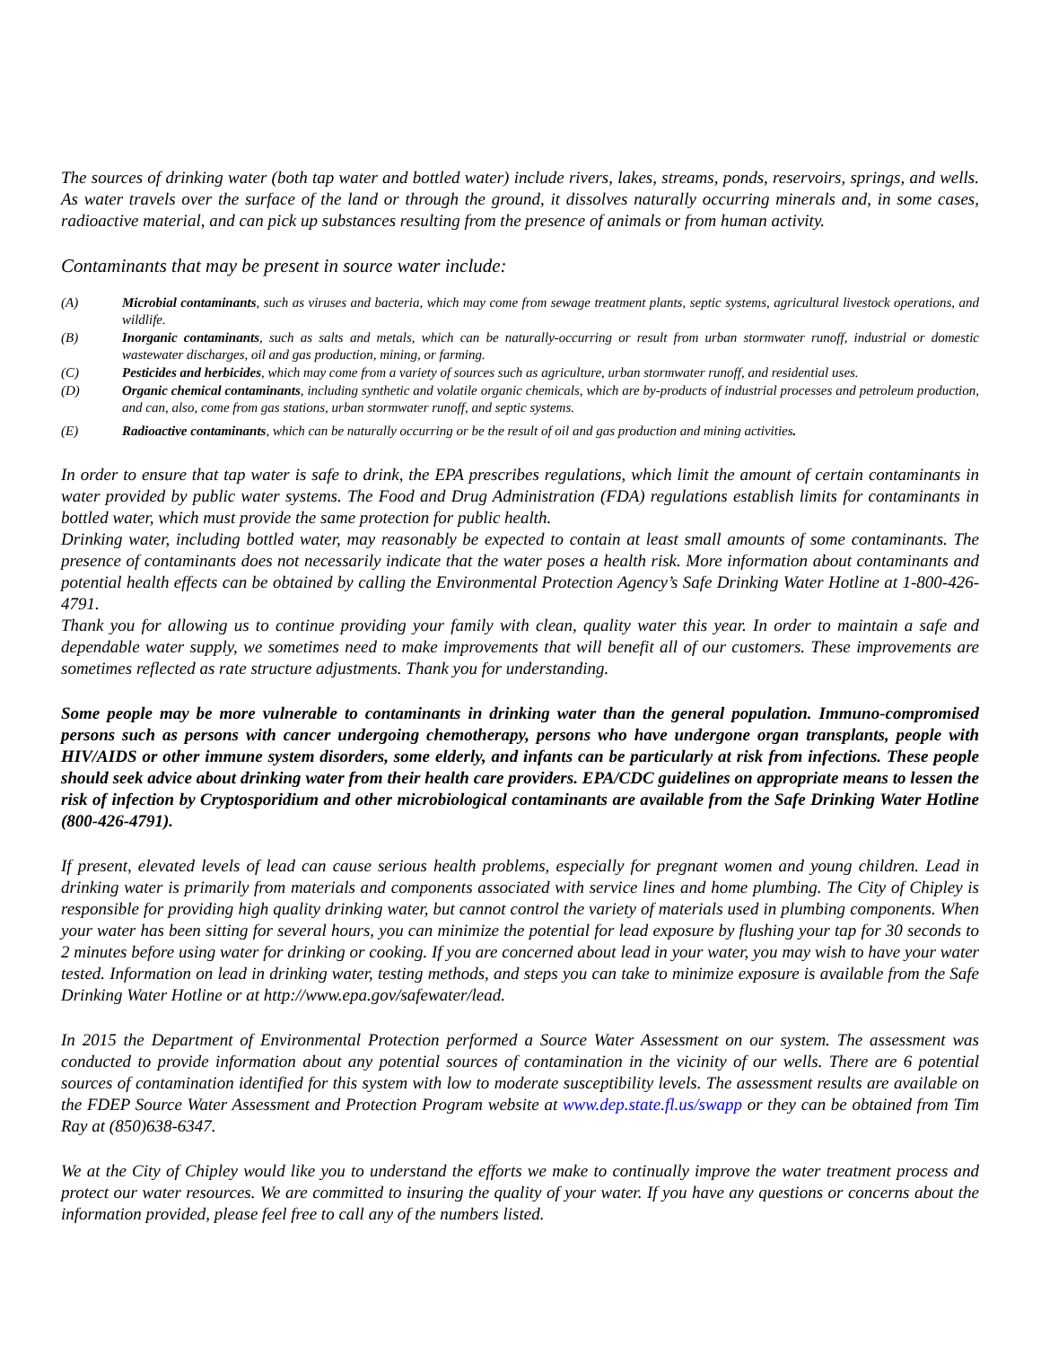The sources of drinking water (both tap water and bottled water) include rivers, lakes, streams, ponds, reservoirs, springs, and wells. As water travels over the surface of the land or through the ground, it dissolves naturally occurring minerals and, in some cases, radioactive material, and can pick up substances resulting from the presence of animals or from human activity.
Contaminants that may be present in source water include:
| (A) | Microbial contaminants , such as viruses and bacteria, which may come from sewage treatment plants, septic systems, agricultural livestock operations, and wildlife. |
| (B) | Inorganic contaminants , such as salts and metals, which can be naturally-occurring or result from urban stormwater runoff, industrial or domestic wastewater discharges, oil and gas production, mining, or farming. |
| (C) | Pesticides and herbicides , which may come from a variety of sources such as agriculture, urban stormwater runoff, and residential uses. |
| (D) | Organic chemical contaminants , including synthetic and volatile organic chemicals, which are by-products of industrial processes and petroleum production, and can, also, come from gas stations, urban stormwater runoff, and septic systems. |
| (E) | Radioactive contaminants , which can be naturally occurring or be the result of oil and gas production and mining activities . |
In order to ensure that tap water is safe to drink, the EPA prescribes regulations, which limit the amount of certain contaminants in water provided by public water systems. The Food and Drug Administration (FDA) regulations establish limits for contaminants in bottled water, which must provide the same protection for public health.
Drinking water, including bottled water, may reasonably be expected to contain at least small amounts of some contaminants. The presence of contaminants does not necessarily indicate that the water poses a health risk. More information about contaminants and potential health effects can be obtained by calling the Environmental Protection Agency’s Safe Drinking Water Hotline at 1-800-426-4791.
Thank you for allowing us to continue providing your family with clean, quality water this year. In order to maintain a safe and dependable water supply, we sometimes need to make improvements that will benefit all of our customers. These improvements are sometimes reflected as rate structure adjustments. Thank you for understanding.
Some people may be more vulnerable to contaminants in drinking water than the general population. Immuno-compromised persons such as persons with cancer undergoing chemotherapy, persons who have undergone organ transplants, people with HIV/AIDS or other immune system disorders, some elderly, and infants can be particularly at risk from infections. These people should seek advice about drinking water from their health care providers. EPA/CDC guidelines on appropriate means to lessen the risk of infection by Cryptosporidium and other microbiological contaminants are available from the Safe Drinking Water Hotline (800-426-4791).
If present, elevated levels of lead can cause serious health problems, especially for pregnant women and young children. Lead in drinking water is primarily from materials and components associated with service lines and home plumbing. The City of Chipley is responsible for providing high quality drinking water, but cannot control the variety of materials used in plumbing components. When your water has been sitting for several hours, you can minimize the potential for lead exposure by flushing your tap for 30 seconds to 2 minutes before using water for drinking or cooking. If you are concerned about lead in your water, you may wish to have your water tested. Information on lead in drinking water, testing methods, and steps you can take to minimize exposure is available from the Safe Drinking Water Hotline or at http://www.epa.gov/safewater/lead.
In 2015 the Department of Environmental Protection performed a Source Water Assessment on our system. The assessment was conducted to provide information about any potential sources of contamination in the vicinity of our wells. There are 6 potential sources of contamination identified for this system with low to moderate susceptibility levels. The assessment results are available on the FDEP Source Water Assessment and Protection Program website at www.dep.state.fl.us/swapp or they can be obtained from Tim Ray at (850)638-6347.
We at the City of Chipley would like you to understand the efforts we make to continually improve the water treatment process and protect our water resources. We are committed to insuring the quality of your water. If you have any questions or concerns about the information provided, please feel free to call any of the numbers listed.